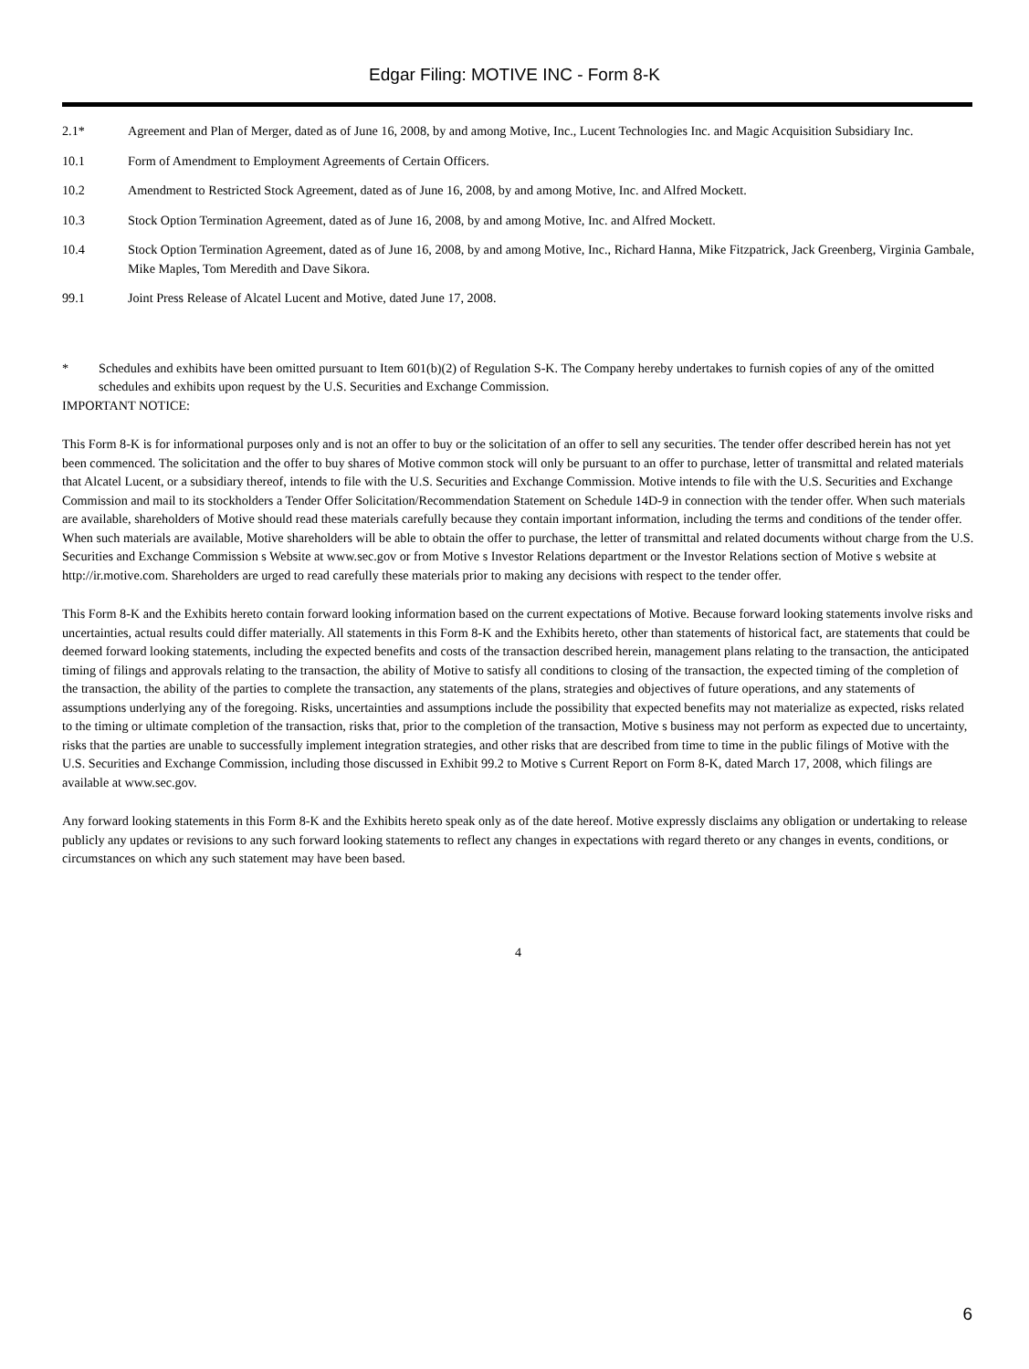Edgar Filing: MOTIVE INC - Form 8-K
2.1* Agreement and Plan of Merger, dated as of June 16, 2008, by and among Motive, Inc., Lucent Technologies Inc. and Magic Acquisition Subsidiary Inc.
10.1 Form of Amendment to Employment Agreements of Certain Officers.
10.2 Amendment to Restricted Stock Agreement, dated as of June 16, 2008, by and among Motive, Inc. and Alfred Mockett.
10.3 Stock Option Termination Agreement, dated as of June 16, 2008, by and among Motive, Inc. and Alfred Mockett.
10.4 Stock Option Termination Agreement, dated as of June 16, 2008, by and among Motive, Inc., Richard Hanna, Mike Fitzpatrick, Jack Greenberg, Virginia Gambale, Mike Maples, Tom Meredith and Dave Sikora.
99.1 Joint Press Release of Alcatel Lucent and Motive, dated June 17, 2008.
* Schedules and exhibits have been omitted pursuant to Item 601(b)(2) of Regulation S-K. The Company hereby undertakes to furnish copies of any of the omitted schedules and exhibits upon request by the U.S. Securities and Exchange Commission.
IMPORTANT NOTICE:
This Form 8-K is for informational purposes only and is not an offer to buy or the solicitation of an offer to sell any securities. The tender offer described herein has not yet been commenced. The solicitation and the offer to buy shares of Motive common stock will only be pursuant to an offer to purchase, letter of transmittal and related materials that Alcatel Lucent, or a subsidiary thereof, intends to file with the U.S. Securities and Exchange Commission. Motive intends to file with the U.S. Securities and Exchange Commission and mail to its stockholders a Tender Offer Solicitation/Recommendation Statement on Schedule 14D-9 in connection with the tender offer. When such materials are available, shareholders of Motive should read these materials carefully because they contain important information, including the terms and conditions of the tender offer. When such materials are available, Motive shareholders will be able to obtain the offer to purchase, the letter of transmittal and related documents without charge from the U.S. Securities and Exchange Commission s Website at www.sec.gov or from Motive s Investor Relations department or the Investor Relations section of Motive s website at http://ir.motive.com. Shareholders are urged to read carefully these materials prior to making any decisions with respect to the tender offer.
This Form 8-K and the Exhibits hereto contain forward looking information based on the current expectations of Motive. Because forward looking statements involve risks and uncertainties, actual results could differ materially. All statements in this Form 8-K and the Exhibits hereto, other than statements of historical fact, are statements that could be deemed forward looking statements, including the expected benefits and costs of the transaction described herein, management plans relating to the transaction, the anticipated timing of filings and approvals relating to the transaction, the ability of Motive to satisfy all conditions to closing of the transaction, the expected timing of the completion of the transaction, the ability of the parties to complete the transaction, any statements of the plans, strategies and objectives of future operations, and any statements of assumptions underlying any of the foregoing. Risks, uncertainties and assumptions include the possibility that expected benefits may not materialize as expected, risks related to the timing or ultimate completion of the transaction, risks that, prior to the completion of the transaction, Motive s business may not perform as expected due to uncertainty, risks that the parties are unable to successfully implement integration strategies, and other risks that are described from time to time in the public filings of Motive with the U.S. Securities and Exchange Commission, including those discussed in Exhibit 99.2 to Motive s Current Report on Form 8-K, dated March 17, 2008, which filings are available at www.sec.gov.
Any forward looking statements in this Form 8-K and the Exhibits hereto speak only as of the date hereof. Motive expressly disclaims any obligation or undertaking to release publicly any updates or revisions to any such forward looking statements to reflect any changes in expectations with regard thereto or any changes in events, conditions, or circumstances on which any such statement may have been based.
4
6